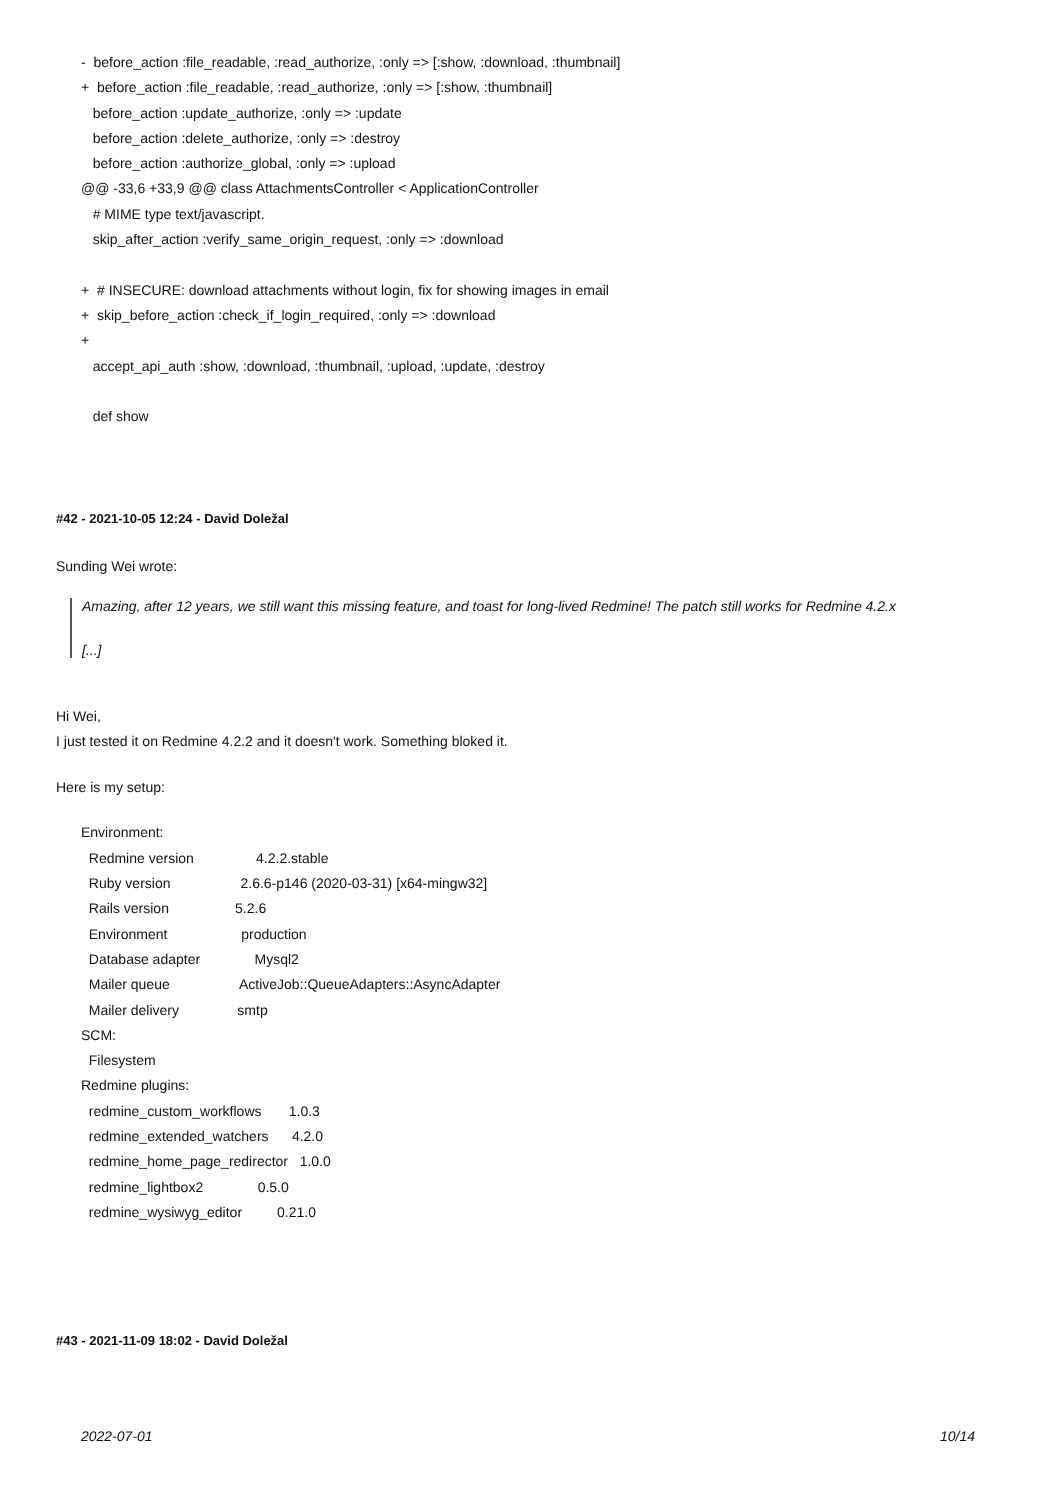- before_action :file_readable, :read_authorize, :only => [:show, :download, :thumbnail]
+ before_action :file_readable, :read_authorize, :only => [:show, :thumbnail]
before_action :update_authorize, :only => :update
before_action :delete_authorize, :only => :destroy
before_action :authorize_global, :only => :upload
@@ -33,6 +33,9 @@ class AttachmentsController < ApplicationController
# MIME type text/javascript.
skip_after_action :verify_same_origin_request, :only => :download
+ # INSECURE: download attachments without login, fix for showing images in email
+ skip_before_action :check_if_login_required, :only => :download
+
accept_api_auth :show, :download, :thumbnail, :upload, :update, :destroy
def show
#42 - 2021-10-05 12:24 - David Doležal
Sunding Wei wrote:
Amazing, after 12 years, we still want this missing feature, and toast for long-lived Redmine! The patch still works for Redmine 4.2.x
[...]
Hi Wei,
I just tested it on Redmine 4.2.2 and it doesn't work. Something bloked it.
Here is my setup:
Environment:
Redmine version 4.2.2.stable
Ruby version 2.6.6-p146 (2020-03-31) [x64-mingw32]
Rails version 5.2.6
Environment production
Database adapter Mysql2
Mailer queue ActiveJob::QueueAdapters::AsyncAdapter
Mailer delivery smtp
SCM:
Filesystem
Redmine plugins:
redmine_custom_workflows 1.0.3
redmine_extended_watchers 4.2.0
redmine_home_page_redirector 1.0.0
redmine_lightbox2 0.5.0
redmine_wysiwyg_editor 0.21.0
#43 - 2021-11-09 18:02 - David Doležal
2022-07-01 10/14